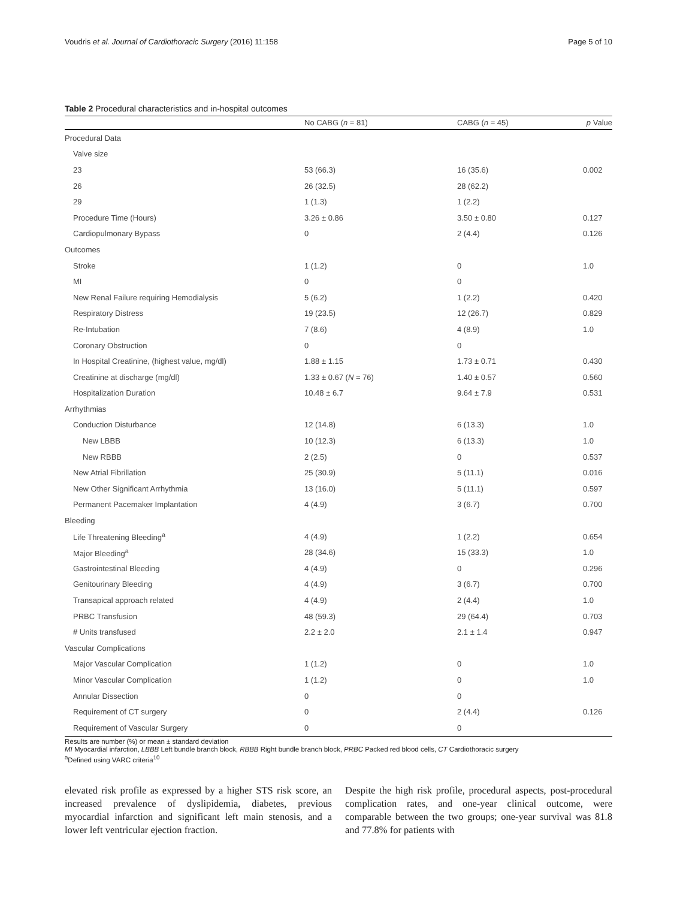Voudris et al. Journal of Cardiothoracic Surgery (2016) 11:158 Page 5 of 10
Table 2 Procedural characteristics and in-hospital outcomes
| | No CABG ( n = 81) | CABG ( n = 45) | p Value |
| --- | --- | --- | --- |
| Procedural Data | | | |
| Valve size | | | |
| 23 | 53 (66.3) | 16 (35.6) | 0.002 |
| 26 | 26 (32.5) | 28 (62.2) | |
| 29 | 1 (1.3) | 1 (2.2) | |
| Procedure Time (Hours) | 3.26 ± 0.86 | 3.50 ± 0.80 | 0.127 |
| Cardiopulmonary Bypass | 0 | 2 (4.4) | 0.126 |
| Outcomes | | | |
| Stroke | 1 (1.2) | 0 | 1.0 |
| MI | 0 | 0 | |
| New Renal Failure requiring Hemodialysis | 5 (6.2) | 1 (2.2) | 0.420 |
| Respiratory Distress | 19 (23.5) | 12 (26.7) | 0.829 |
| Re-Intubation | 7 (8.6) | 4 (8.9) | 1.0 |
| Coronary Obstruction | 0 | 0 | |
| In Hospital Creatinine, (highest value, mg/dl) | 1.88 ± 1.15 | 1.73 ± 0.71 | 0.430 |
| Creatinine at discharge (mg/dl) | 1.33 ± 0.67 ( N = 76) | 1.40 ± 0.57 | 0.560 |
| Hospitalization Duration | 10.48 ± 6.7 | 9.64 ± 7.9 | 0.531 |
| Arrhythmias | | | |
| Conduction Disturbance | 12 (14.8) | 6 (13.3) | 1.0 |
| New LBBB | 10 (12.3) | 6 (13.3) | 1.0 |
| New RBBB | 2 (2.5) | 0 | 0.537 |
| New Atrial Fibrillation | 25 (30.9) | 5 (11.1) | 0.016 |
| New Other Significant Arrhythmia | 13 (16.0) | 5 (11.1) | 0.597 |
| Permanent Pacemaker Implantation | 4 (4.9) | 3 (6.7) | 0.700 |
| Bleeding | | | |
| Life Threatening Bleeding<sup>a</sup> | 4 (4.9) | 1 (2.2) | 0.654 |
| Major Bleeding<sup>a</sup> | 28 (34.6) | 15 (33.3) | 1.0 |
| Gastrointestinal Bleeding | 4 (4.9) | 0 | 0.296 |
| Genitourinary Bleeding | 4 (4.9) | 3 (6.7) | 0.700 |
| Transapical approach related | 4 (4.9) | 2 (4.4) | 1.0 |
| PRBC Transfusion | 48 (59.3) | 29 (64.4) | 0.703 |
| # Units transfused | 2.2 ± 2.0 | 2.1 ± 1.4 | 0.947 |
| Vascular Complications | | | |
| Major Vascular Complication | 1 (1.2) | 0 | 1.0 |
| Minor Vascular Complication | 1 (1.2) | 0 | 1.0 |
| Annular Dissection | 0 | 0 | |
| Requirement of CT surgery | 0 | 2 (4.4) | 0.126 |
| Requirement of Vascular Surgery | 0 | 0 | |
Results are number (%) or mean ± standard deviation
MI Myocardial infarction, LBBB Left bundle branch block, RBBB Right bundle branch block, PRBC Packed red blood cells, CT Cardiothoracic surgery
<sup>a</sup> Defined using VARC criteria<sup>10</sup>
elevated risk profile as expressed by a higher STS risk score, an increased prevalence of dyslipidemia, diabetes, previous myocardial infarction and significant left main stenosis, and a lower left ventricular ejection fraction.
Despite the high risk profile, procedural aspects, post-procedural complication rates, and one-year clinical outcome, were comparable between the two groups; one-year survival was 81.8 and 77.8% for patients with